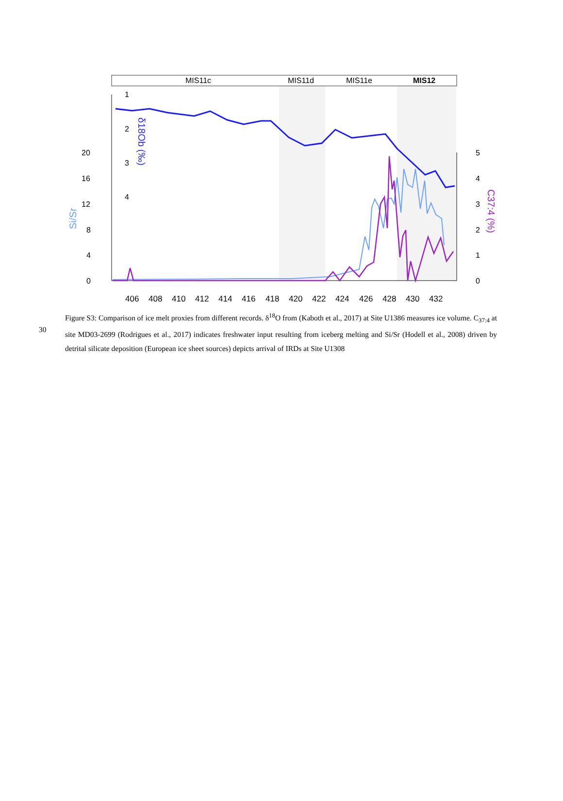MIS11c
MIS11d
MIS11e
MIS12
1
2
3
4
20
16
12
8
4
0
5
4
3
2
1
0
406
408
410
412
414
416
418
420
422
424
426
428
430
432
Si/Sr
δ18Ob (‰)
C37:4 (%)
30
Figure S3: Comparison of ice melt proxies from different records. δ<sup>18</sup>O from (Kaboth et al., 2017) at Site U1386 measures ice volume. C<sub>37:4</sub> at site MD03-2699 (Rodrigues et al., 2017) indicates freshwater input resulting from iceberg melting and Si/Sr (Hodell et al., 2008) driven by detrital silicate deposition (European ice sheet sources) depicts arrival of IRDs at Site U1308